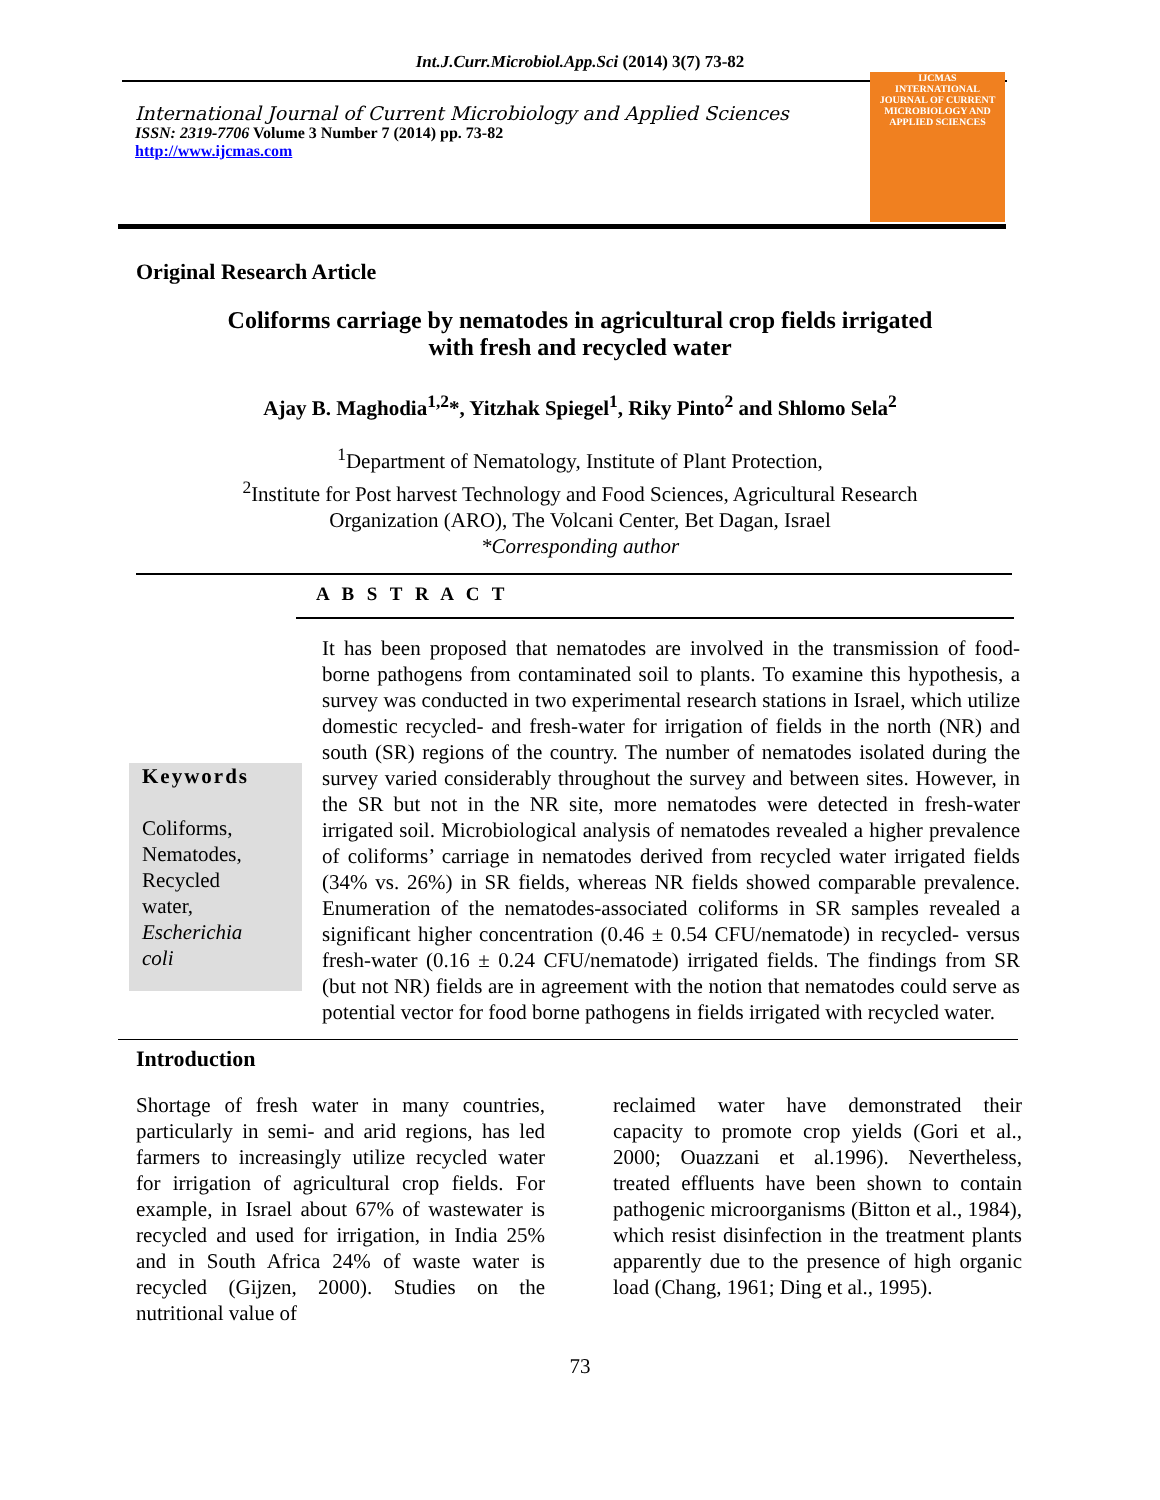Int.J.Curr.Microbiol.App.Sci (2014) 3(7) 73-82
International Journal of Current Microbiology and Applied Sciences
ISSN: 2319-7706 Volume 3 Number 7 (2014) pp. 73-82
http://www.ijcmas.com
IJCMAS
INTERNATIONAL JOURNAL OF CURRENT MICROBIOLOGY AND APPLIED SCIENCES
Original Research Article
Coliforms carriage by nematodes in agricultural crop fields irrigated
with fresh and recycled water
Ajay B. Maghodia<sup>1,2</sup>*, Yitzhak Spiegel<sup>1</sup>, Riky Pinto<sup>2</sup> and Shlomo Sela<sup>2</sup>
<sup>1</sup> Department of Nematology, Institute of Plant Protection,
<sup>2</sup> Institute for Post harvest Technology and Food Sciences, Agricultural Research
Organization (ARO), The Volcani Center, Bet Dagan, Israel
*Corresponding author
A B S T R A C T
Keywords
Coliforms,
Nematodes,
Recycled
water,
Escherichia
coli
It has been proposed that nematodes are involved in the transmission of food-borne pathogens from contaminated soil to plants. To examine this hypothesis, a survey was conducted in two experimental research stations in Israel, which utilize domestic recycled- and fresh-water for irrigation of fields in the north (NR) and south (SR) regions of the country. The number of nematodes isolated during the survey varied considerably throughout the survey and between sites. However, in the SR but not in the NR site, more nematodes were detected in fresh-water irrigated soil. Microbiological analysis of nematodes revealed a higher prevalence of coliforms’ carriage in nematodes derived from recycled water irrigated fields (34% vs. 26%) in SR fields, whereas NR fields showed comparable prevalence. Enumeration of the nematodes-associated coliforms in SR samples revealed a significant higher concentration (0.46 ± 0.54 CFU/nematode) in recycled- versus fresh-water (0.16 ± 0.24 CFU/nematode) irrigated fields. The findings from SR (but not NR) fields are in agreement with the notion that nematodes could serve as potential vector for food borne pathogens in fields irrigated with recycled water.
Introduction
Shortage of fresh water in many countries, particularly in semi- and arid regions, has led farmers to increasingly utilize recycled water for irrigation of agricultural crop fields. For example, in Israel about 67% of wastewater is recycled and used for irrigation, in India 25% and in South Africa 24% of waste water is recycled (Gijzen, 2000). Studies on the nutritional value of
reclaimed water have demonstrated their capacity to promote crop yields (Gori et al., 2000; Ouazzani et al.1996). Nevertheless, treated effluents have been shown to contain pathogenic microorganisms (Bitton et al., 1984), which resist disinfection in the treatment plants apparently due to the presence of high organic load (Chang, 1961; Ding et al., 1995).
73